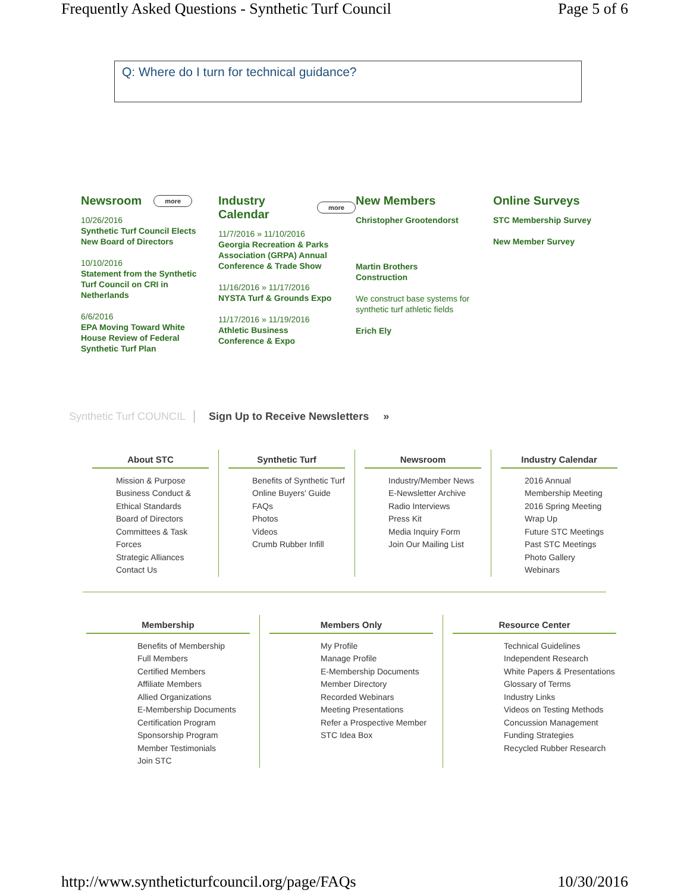Frequently Asked Questions - Synthetic Turf Council Page 5 of 6
Q: Where do I turn for technical guidance?
Newsroom more
10/26/2016
Synthetic Turf Council Elects New Board of Directors
10/10/2016
Statement from the Synthetic Turf Council on CRI in Netherlands
6/6/2016
EPA Moving Toward White House Review of Federal Synthetic Turf Plan
Industry Calendar more
11/7/2016 » 11/10/2016
Georgia Recreation & Parks Association (GRPA) Annual Conference & Trade Show
11/16/2016 » 11/17/2016
NYSTA Turf & Grounds Expo
11/17/2016 » 11/19/2016
Athletic Business Conference & Expo
New Members
Christopher Grootendorst
Martin Brothers Construction
We construct base systems for synthetic turf athletic fields
Erich Ely
Online Surveys
STC Membership Survey
New Member Survey
Synthetic Turf COUNCIL Sign Up to Receive Newsletters »
About STC
Mission & Purpose
Business Conduct & Ethical Standards
Board of Directors
Committees & Task Forces
Strategic Alliances
Contact Us
Synthetic Turf
Benefits of Synthetic Turf
Online Buyers' Guide
FAQs
Photos
Videos
Crumb Rubber Infill
Newsroom
Industry/Member News
E-Newsletter Archive
Radio Interviews
Press Kit
Media Inquiry Form
Join Our Mailing List
Industry Calendar
2016 Annual Membership Meeting
2016 Spring Meeting Wrap Up
Future STC Meetings
Past STC Meetings
Photo Gallery
Webinars
Membership
Benefits of Membership
Full Members
Certified Members
Affiliate Members
Allied Organizations
E-Membership Documents
Certification Program
Sponsorship Program
Member Testimonials
Join STC
Members Only
My Profile
Manage Profile
E-Membership Documents
Member Directory
Recorded Webinars
Meeting Presentations
Refer a Prospective Member
STC Idea Box
Resource Center
Technical Guidelines
Independent Research
White Papers & Presentations
Glossary of Terms
Industry Links
Videos on Testing Methods
Concussion Management
Funding Strategies
Recycled Rubber Research
http://www.syntheticturfcouncil.org/page/FAQs 10/30/2016